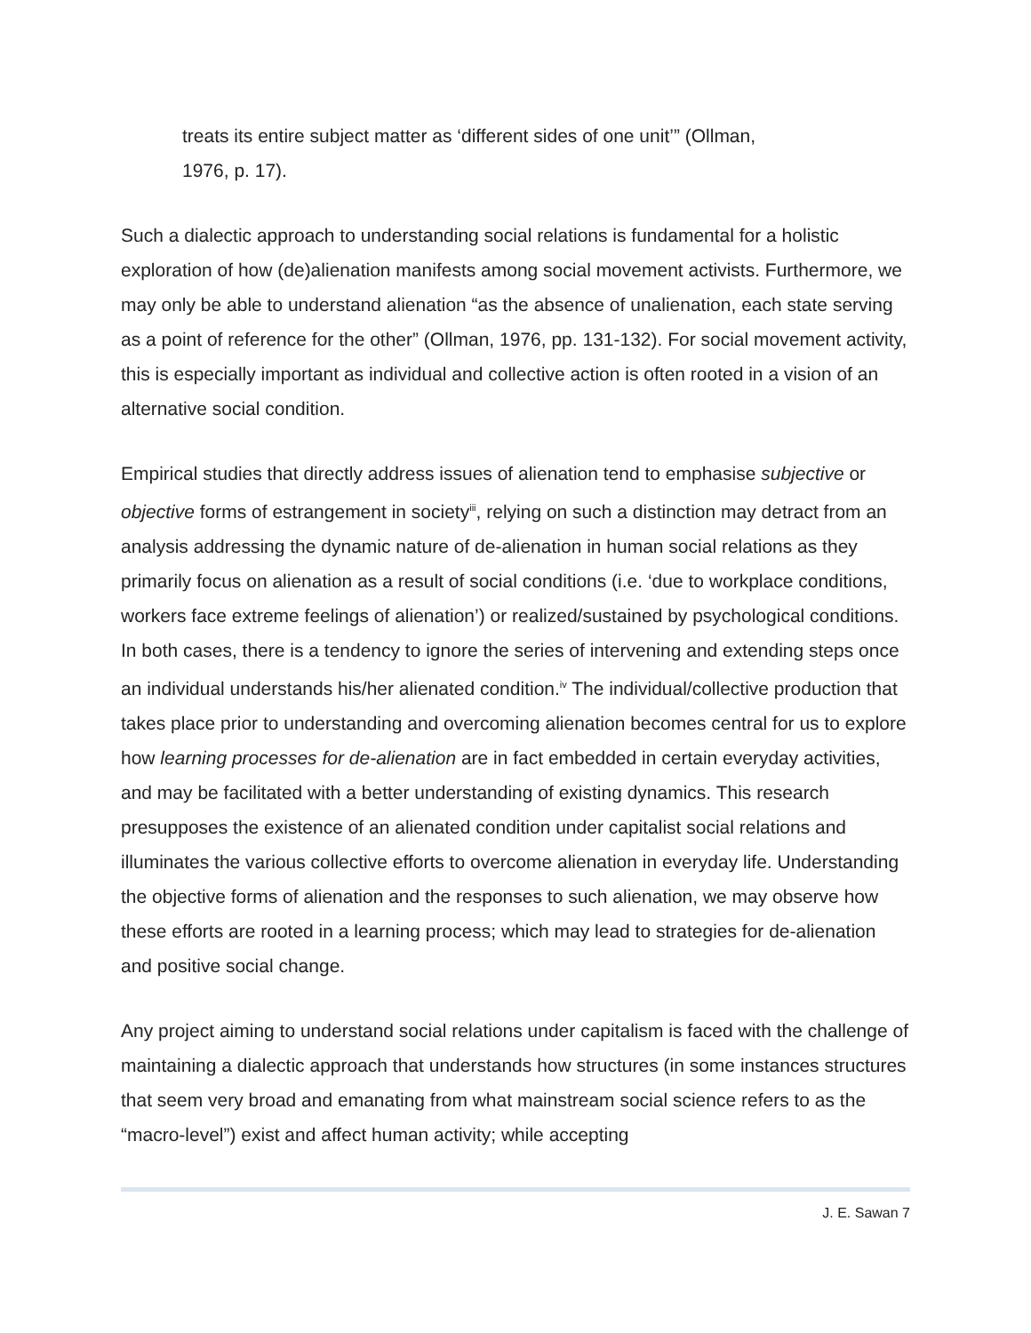treats its entire subject matter as ‘different sides of one unit’” (Ollman,
1976, p. 17).
Such a dialectic approach to understanding social relations is fundamental for a holistic exploration of how (de)alienation manifests among social movement activists. Furthermore, we may only be able to understand alienation “as the absence of unalienation, each state serving as a point of reference for the other” (Ollman, 1976, pp. 131-132). For social movement activity, this is especially important as individual and collective action is often rooted in a vision of an alternative social condition.
Empirical studies that directly address issues of alienation tend to emphasise subjective or objective forms of estrangement in society<sup>iii</sup>, relying on such a distinction may detract from an analysis addressing the dynamic nature of de-alienation in human social relations as they primarily focus on alienation as a result of social conditions (i.e. ‘due to workplace conditions, workers face extreme feelings of alienation’) or realized/sustained by psychological conditions. In both cases, there is a tendency to ignore the series of intervening and extending steps once an individual understands his/her alienated condition.<sup>iv</sup> The individual/collective production that takes place prior to understanding and overcoming alienation becomes central for us to explore how learning processes for de-alienation are in fact embedded in certain everyday activities, and may be facilitated with a better understanding of existing dynamics. This research presupposes the existence of an alienated condition under capitalist social relations and illuminates the various collective efforts to overcome alienation in everyday life. Understanding the objective forms of alienation and the responses to such alienation, we may observe how these efforts are rooted in a learning process; which may lead to strategies for de-alienation and positive social change.
Any project aiming to understand social relations under capitalism is faced with the challenge of maintaining a dialectic approach that understands how structures (in some instances structures that seem very broad and emanating from what mainstream social science refers to as the “macro-level”) exist and affect human activity; while accepting
J. E. Sawan 7